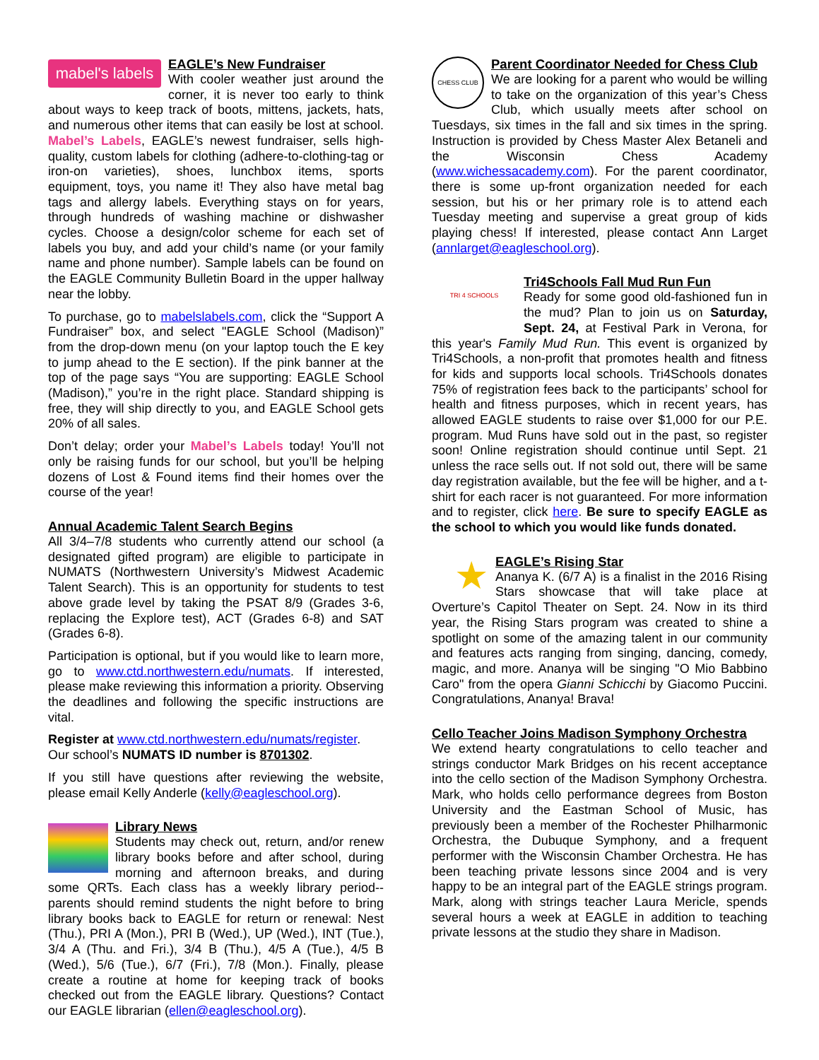mabel's labels
EAGLE’s New Fundraiser
With cooler weather just around the corner, it is never too early to think about ways to keep track of boots, mittens, jackets, hats, and numerous other items that can easily be lost at school. Mabel’s Labels, EAGLE’s newest fundraiser, sells high-quality, custom labels for clothing (adhere-to-clothing-tag or iron-on varieties), shoes, lunchbox items, sports equipment, toys, you name it! They also have metal bag tags and allergy labels. Everything stays on for years, through hundreds of washing machine or dishwasher cycles. Choose a design/color scheme for each set of labels you buy, and add your child’s name (or your family name and phone number). Sample labels can be found on the EAGLE Community Bulletin Board in the upper hallway near the lobby.
To purchase, go to mabelslabels.com, click the “Support A Fundraiser” box, and select "EAGLE School (Madison)” from the drop-down menu (on your laptop touch the E key to jump ahead to the E section). If the pink banner at the top of the page says “You are supporting: EAGLE School (Madison),” you’re in the right place. Standard shipping is free, they will ship directly to you, and EAGLE School gets 20% of all sales.
Don’t delay; order your Mabel’s Labels today! You’ll not only be raising funds for our school, but you’ll be helping dozens of Lost & Found items find their homes over the course of the year!
Annual Academic Talent Search Begins
All 3/4–7/8 students who currently attend our school (a designated gifted program) are eligible to participate in NUMATS (Northwestern University’s Midwest Academic Talent Search). This is an opportunity for students to test above grade level by taking the PSAT 8/9 (Grades 3-6, replacing the Explore test), ACT (Grades 6-8) and SAT (Grades 6-8).
Participation is optional, but if you would like to learn more, go to www.ctd.northwestern.edu/numats. If interested, please make reviewing this information a priority. Observing the deadlines and following the specific instructions are vital.
Register at www.ctd.northwestern.edu/numats/register.
Our school’s NUMATS ID number is 8701302.
If you still have questions after reviewing the website, please email Kelly Anderle (kelly@eagleschool.org).
Library News
Students may check out, return, and/or renew library books before and after school, during morning and afternoon breaks, and during some QRTs. Each class has a weekly library period--parents should remind students the night before to bring library books back to EAGLE for return or renewal: Nest (Thu.), PRI A (Mon.), PRI B (Wed.), UP (Wed.), INT (Tue.), 3/4 A (Thu. and Fri.), 3/4 B (Thu.), 4/5 A (Tue.), 4/5 B (Wed.), 5/6 (Tue.), 6/7 (Fri.), 7/8 (Mon.). Finally, please create a routine at home for keeping track of books checked out from the EAGLE library. Questions? Contact our EAGLE librarian (ellen@eagleschool.org).
CHESS CLUB
Parent Coordinator Needed for Chess Club
We are looking for a parent who would be willing to take on the organization of this year’s Chess Club, which usually meets after school on Tuesdays, six times in the fall and six times in the spring. Instruction is provided by Chess Master Alex Betaneli and the Wisconsin Chess Academy (www.wichessacademy.com). For the parent coordinator, there is some up-front organization needed for each session, but his or her primary role is to attend each Tuesday meeting and supervise a great group of kids playing chess! If interested, please contact Ann Larget (annlarget@eagleschool.org).
TRI 4 SCHOOLS
Tri4Schools Fall Mud Run Fun
Ready for some good old-fashioned fun in the mud? Plan to join us on Saturday, Sept. 24, at Festival Park in Verona, for this year's Family Mud Run. This event is organized by Tri4Schools, a non-profit that promotes health and fitness for kids and supports local schools. Tri4Schools donates 75% of registration fees back to the participants’ school for health and fitness purposes, which in recent years, has allowed EAGLE students to raise over $1,000 for our P.E. program. Mud Runs have sold out in the past, so register soon! Online registration should continue until Sept. 21 unless the race sells out. If not sold out, there will be same day registration available, but the fee will be higher, and a t-shirt for each racer is not guaranteed. For more information and to register, click here. Be sure to specify EAGLE as the school to which you would like funds donated.
★
EAGLE’s Rising Star
Ananya K. (6/7 A) is a finalist in the 2016 Rising Stars showcase that will take place at Overture’s Capitol Theater on Sept. 24. Now in its third year, the Rising Stars program was created to shine a spotlight on some of the amazing talent in our community and features acts ranging from singing, dancing, comedy, magic, and more. Ananya will be singing "O Mio Babbino Caro" from the opera Gianni Schicchi by Giacomo Puccini. Congratulations, Ananya! Brava!
Cello Teacher Joins Madison Symphony Orchestra
We extend hearty congratulations to cello teacher and strings conductor Mark Bridges on his recent acceptance into the cello section of the Madison Symphony Orchestra. Mark, who holds cello performance degrees from Boston University and the Eastman School of Music, has previously been a member of the Rochester Philharmonic Orchestra, the Dubuque Symphony, and a frequent performer with the Wisconsin Chamber Orchestra. He has been teaching private lessons since 2004 and is very happy to be an integral part of the EAGLE strings program. Mark, along with strings teacher Laura Mericle, spends several hours a week at EAGLE in addition to teaching private lessons at the studio they share in Madison.